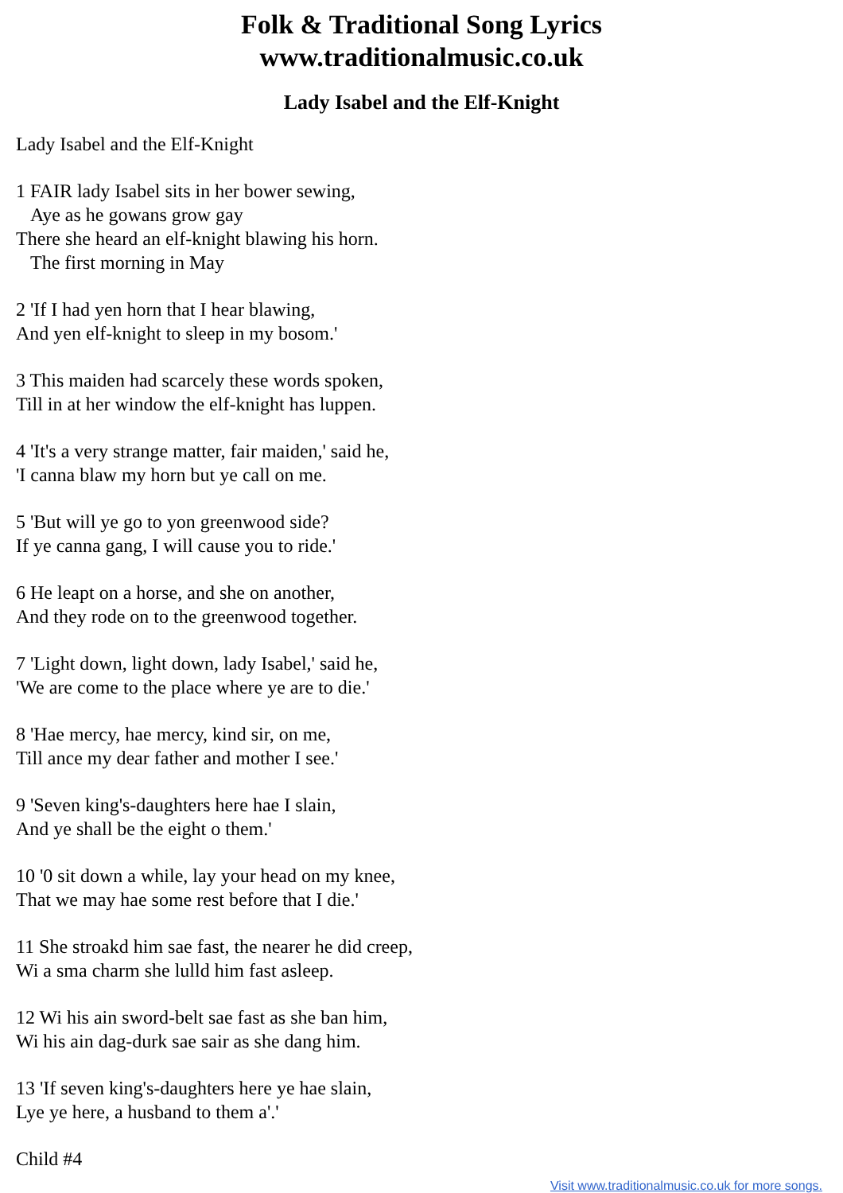Folk & Traditional Song Lyrics
www.traditionalmusic.co.uk
Lady Isabel and the Elf-Knight
Lady Isabel and the Elf-Knight
1 FAIR lady Isabel sits in her bower sewing,
Aye as he gowans grow gay
There she heard an elf-knight blawing his horn.
The first morning in May
2 'If I had yen horn that I hear blawing,
And yen elf-knight to sleep in my bosom.'
3 This maiden had scarcely these words spoken,
Till in at her window the elf-knight has luppen.
4 'It's a very strange matter, fair maiden,' said he,
'I canna blaw my horn but ye call on me.
5 'But will ye go to yon greenwood side?
If ye canna gang, I will cause you to ride.'
6 He leapt on a horse, and she on another,
And they rode on to the greenwood together.
7 'Light down, light down, lady Isabel,' said he,
'We are come to the place where ye are to die.'
8 'Hae mercy, hae mercy, kind sir, on me,
Till ance my dear father and mother I see.'
9 'Seven king's-daughters here hae I slain,
And ye shall be the eight o them.'
10 '0 sit down a while, lay your head on my knee,
That we may hae some rest before that I die.'
11 She stroakd him sae fast, the nearer he did creep,
Wi a sma charm she lulld him fast asleep.
12 Wi his ain sword-belt sae fast as she ban him,
Wi his ain dag-durk sae sair as she dang him.
13 'If seven king's-daughters here ye hae slain,
Lye ye here, a husband to them a'.'
Child #4
Visit www.traditionalmusic.co.uk for more songs.